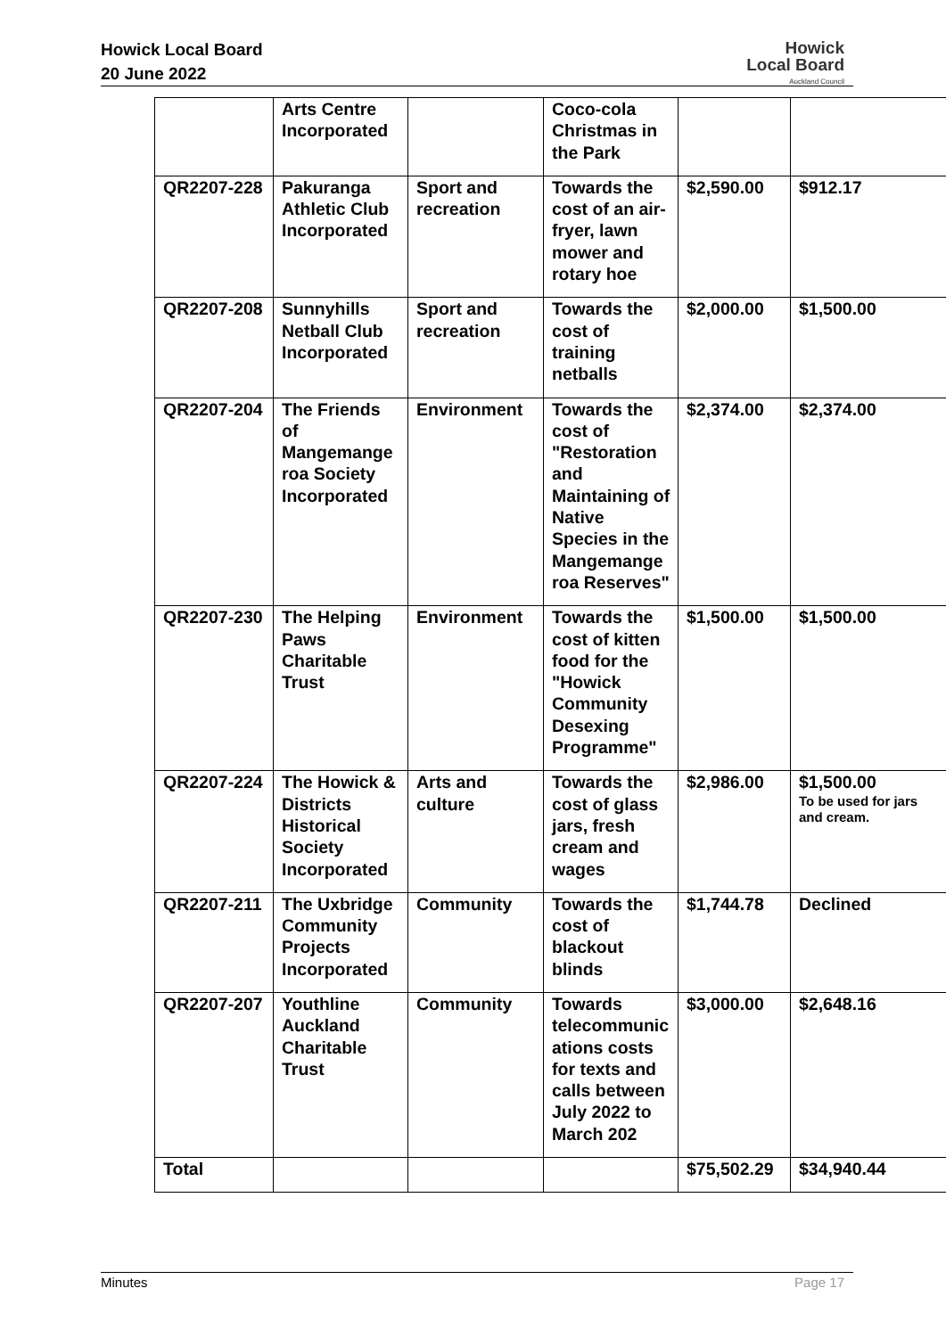Howick Local Board
20 June 2022
Howick
Local Board
Auckland Council
| | Arts Centre Incorporated | | Coco-cola Christmas in the Park | | |
| QR2207-228 | Pakuranga Athletic Club Incorporated | Sport and recreation | Towards the cost of an air-fryer, lawn mower and rotary hoe | $2,590.00 | $912.17 |
| QR2207-208 | Sunnyhills Netball Club Incorporated | Sport and recreation | Towards the cost of training netballs | $2,000.00 | $1,500.00 |
| QR2207-204 | The Friends of Mangemange roa Society Incorporated | Environment | Towards the cost of "Restoration and Maintaining of Native Species in the Mangemange roa Reserves" | $2,374.00 | $2,374.00 |
| QR2207-230 | The Helping Paws Charitable Trust | Environment | Towards the cost of kitten food for the "Howick Community Desexing Programme" | $1,500.00 | $1,500.00 |
| QR2207-224 | The Howick & Districts Historical Society Incorporated | Arts and culture | Towards the cost of glass jars, fresh cream and wages | $2,986.00 | $1,500.00 To be used for jars and cream. |
| QR2207-211 | The Uxbridge Community Projects Incorporated | Community | Towards the cost of blackout blinds | $1,744.78 | Declined |
| QR2207-207 | Youthline Auckland Charitable Trust | Community | Towards telecommunic ations costs for texts and calls between July 2022 to March 202 | $3,000.00 | $2,648.16 |
| Total | | | | $75,502.29 | $34,940.44 |
Minutes Page 17